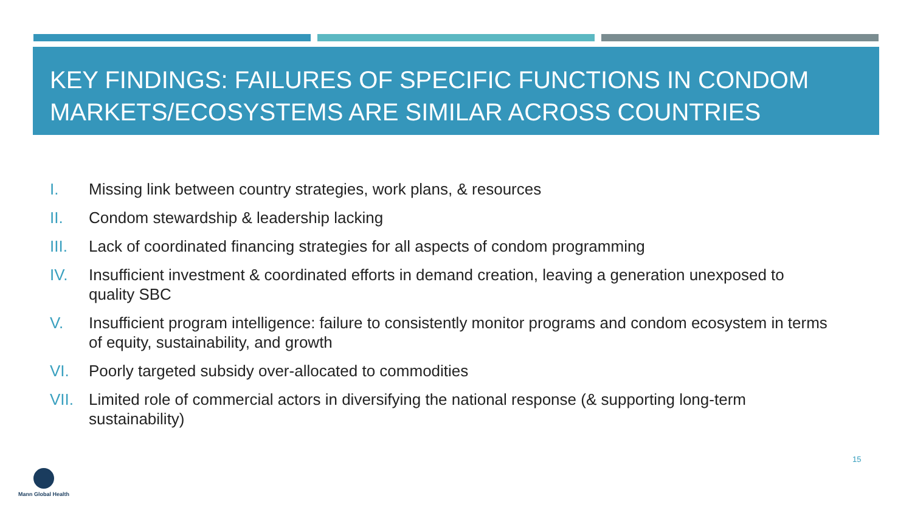KEY FINDINGS: FAILURES OF SPECIFIC FUNCTIONS IN CONDOM MARKETS/ECOSYSTEMS ARE SIMILAR ACROSS COUNTRIES
I. Missing link between country strategies, work plans, & resources
II. Condom stewardship & leadership lacking
III. Lack of coordinated financing strategies for all aspects of condom programming
IV. Insufficient investment & coordinated efforts in demand creation, leaving a generation unexposed to quality SBC
V. Insufficient program intelligence: failure to consistently monitor programs and condom ecosystem in terms of equity, sustainability, and growth
VI. Poorly targeted subsidy over-allocated to commodities
VII. Limited role of commercial actors in diversifying the national response (& supporting long-term sustainability)
15
Mann Global Health